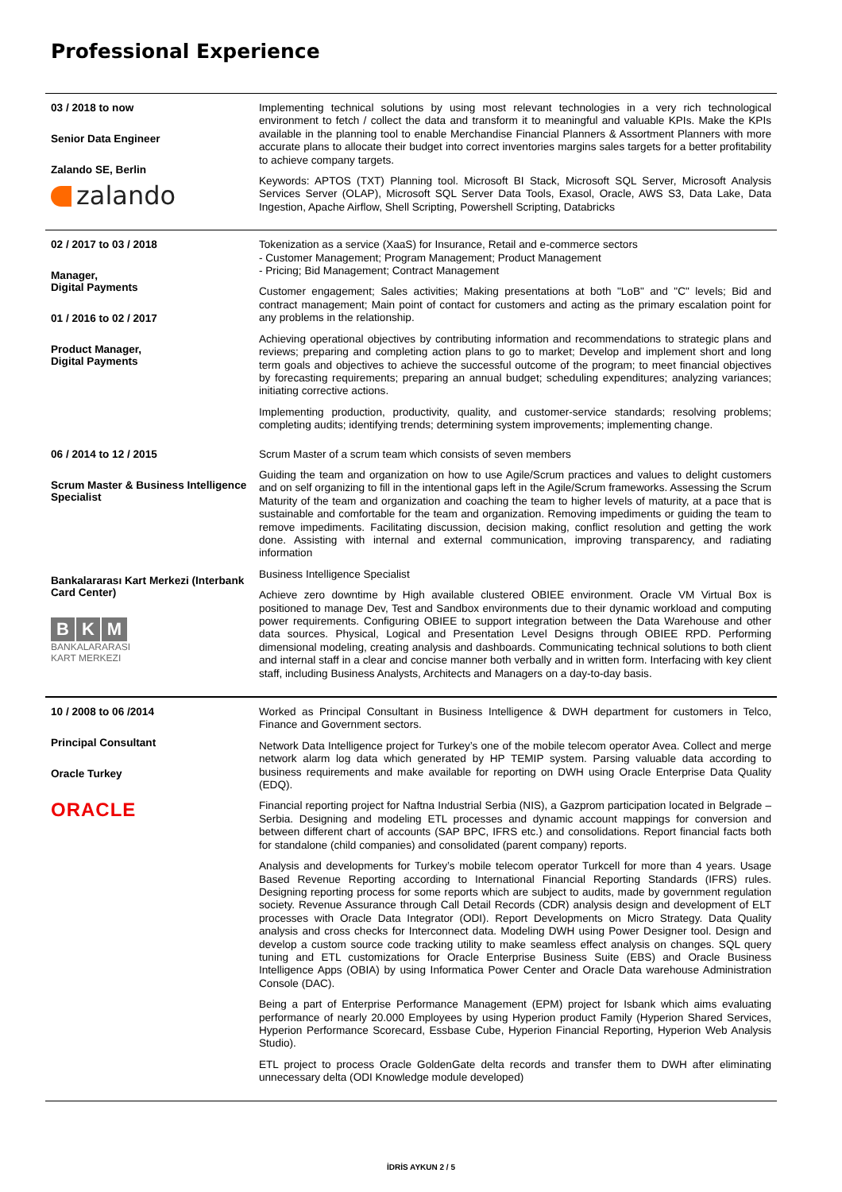Professional Experience
| 03 / 2018 to now Senior Data Engineer Zalando SE, Berlin zalando | Implementing technical solutions by using most relevant technologies in a very rich technological environment to fetch / collect the data and transform it to meaningful and valuable KPIs. Make the KPIs available in the planning tool to enable Merchandise Financial Planners & Assortment Planners with more accurate plans to allocate their budget into correct inventories margins sales targets for a better profitability to achieve company targets. Keywords: APTOS (TXT) Planning tool. Microsoft BI Stack, Microsoft SQL Server, Microsoft Analysis Services Server (OLAP), Microsoft SQL Server Data Tools, Exasol, Oracle, AWS S3, Data Lake, Data Ingestion, Apache Airflow, Shell Scripting, Powershell Scripting, Databricks |
| 02 / 2017 to 03 / 2018 Manager, Digital Payments 01 / 2016 to 02 / 2017 Product Manager, Digital Payments | Tokenization as a service (XaaS) for Insurance, Retail and e-commerce sectors - Customer Management; Program Management; Product Management - Pricing; Bid Management; Contract Management Customer engagement; Sales activities; Making presentations at both "LoB" and "C" levels; Bid and contract management; Main point of contact for customers and acting as the primary escalation point for any problems in the relationship. Achieving operational objectives by contributing information and recommendations to strategic plans and reviews; preparing and completing action plans to go to market; Develop and implement short and long term goals and objectives to achieve the successful outcome of the program; to meet financial objectives by forecasting requirements; preparing an annual budget; scheduling expenditures; analyzing variances; initiating corrective actions. Implementing production, productivity, quality, and customer-service standards; resolving problems; completing audits; identifying trends; determining system improvements; implementing change. |
| 06 / 2014 to 12 / 2015 Scrum Master & Business Intelligence Specialist Bankalararası Kart Merkezi (Interbank Card Center) B K M BANKALARARASI KART MERKEZI | Scrum Master of a scrum team which consists of seven members Guiding the team and organization on how to use Agile/Scrum practices and values to delight customers and on self organizing to fill in the intentional gaps left in the Agile/Scrum frameworks. Assessing the Scrum Maturity of the team and organization and coaching the team to higher levels of maturity, at a pace that is sustainable and comfortable for the team and organization. Removing impediments or guiding the team to remove impediments. Facilitating discussion, decision making, conflict resolution and getting the work done. Assisting with internal and external communication, improving transparency, and radiating information Business Intelligence Specialist Achieve zero downtime by High available clustered OBIEE environment. Oracle VM Virtual Box is positioned to manage Dev, Test and Sandbox environments due to their dynamic workload and computing power requirements. Configuring OBIEE to support integration between the Data Warehouse and other data sources. Physical, Logical and Presentation Level Designs through OBIEE RPD. Performing dimensional modeling, creating analysis and dashboards. Communicating technical solutions to both client and internal staff in a clear and concise manner both verbally and in written form. Interfacing with key client staff, including Business Analysts, Architects and Managers on a day-to-day basis. |
| 10 / 2008 to 06 /2014 Principal Consultant Oracle Turkey ORACLE | Worked as Principal Consultant in Business Intelligence & DWH department for customers in Telco, Finance and Government sectors. Network Data Intelligence project for Turkey’s one of the mobile telecom operator Avea. Collect and merge network alarm log data which generated by HP TEMIP system. Parsing valuable data according to business requirements and make available for reporting on DWH using Oracle Enterprise Data Quality (EDQ). Financial reporting project for Naftna Industrial Serbia (NIS), a Gazprom participation located in Belgrade – Serbia. Designing and modeling ETL processes and dynamic account mappings for conversion and between different chart of accounts (SAP BPC, IFRS etc.) and consolidations. Report financial facts both for standalone (child companies) and consolidated (parent company) reports. Analysis and developments for Turkey’s mobile telecom operator Turkcell for more than 4 years. Usage Based Revenue Reporting according to International Financial Reporting Standards (IFRS) rules. Designing reporting process for some reports which are subject to audits, made by government regulation society. Revenue Assurance through Call Detail Records (CDR) analysis design and development of ELT processes with Oracle Data Integrator (ODI). Report Developments on Micro Strategy. Data Quality analysis and cross checks for Interconnect data. Modeling DWH using Power Designer tool. Design and develop a custom source code tracking utility to make seamless effect analysis on changes. SQL query tuning and ETL customizations for Oracle Enterprise Business Suite (EBS) and Oracle Business Intelligence Apps (OBIA) by using Informatica Power Center and Oracle Data warehouse Administration Console (DAC). Being a part of Enterprise Performance Management (EPM) project for Isbank which aims evaluating performance of nearly 20.000 Employees by using Hyperion product Family (Hyperion Shared Services, Hyperion Performance Scorecard, Essbase Cube, Hyperion Financial Reporting, Hyperion Web Analysis Studio). ETL project to process Oracle GoldenGate delta records and transfer them to DWH after eliminating unnecessary delta (ODI Knowledge module developed) |
İDRİS AYKUN 2 / 5